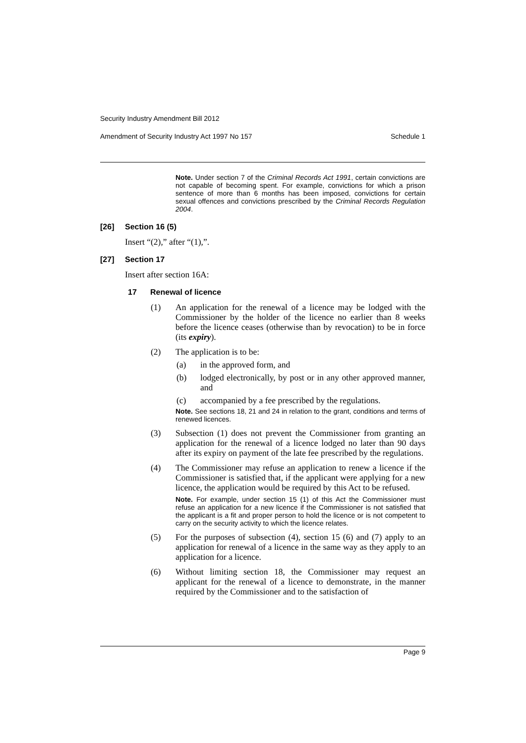Security Industry Amendment Bill 2012
Amendment of Security Industry Act 1997 No 157 Schedule 1
Note. Under section 7 of the Criminal Records Act 1991, certain convictions are not capable of becoming spent. For example, convictions for which a prison sentence of more than 6 months has been imposed, convictions for certain sexual offences and convictions prescribed by the Criminal Records Regulation 2004.
[26] Section 16 (5)
Insert “(2),” after “(1),”.
[27] Section 17
Insert after section 16A:
17 Renewal of licence
(1) An application for the renewal of a licence may be lodged with the Commissioner by the holder of the licence no earlier than 8 weeks before the licence ceases (otherwise than by revocation) to be in force (its expiry).
(2) The application is to be:
(a) in the approved form, and
(b) lodged electronically, by post or in any other approved manner, and
(c) accompanied by a fee prescribed by the regulations.
Note. See sections 18, 21 and 24 in relation to the grant, conditions and terms of renewed licences.
(3) Subsection (1) does not prevent the Commissioner from granting an application for the renewal of a licence lodged no later than 90 days after its expiry on payment of the late fee prescribed by the regulations.
(4) The Commissioner may refuse an application to renew a licence if the Commissioner is satisfied that, if the applicant were applying for a new licence, the application would be required by this Act to be refused.
Note. For example, under section 15 (1) of this Act the Commissioner must refuse an application for a new licence if the Commissioner is not satisfied that the applicant is a fit and proper person to hold the licence or is not competent to carry on the security activity to which the licence relates.
(5) For the purposes of subsection (4), section 15 (6) and (7) apply to an application for renewal of a licence in the same way as they apply to an application for a licence.
(6) Without limiting section 18, the Commissioner may request an applicant for the renewal of a licence to demonstrate, in the manner required by the Commissioner and to the satisfaction of
Page 9